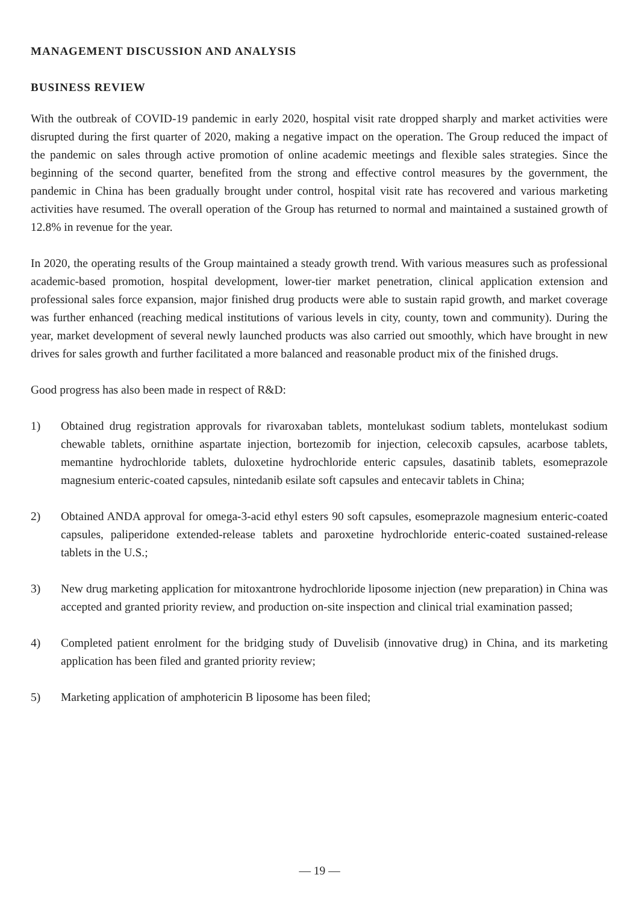MANAGEMENT DISCUSSION AND ANALYSIS
BUSINESS REVIEW
With the outbreak of COVID-19 pandemic in early 2020, hospital visit rate dropped sharply and market activities were disrupted during the first quarter of 2020, making a negative impact on the operation. The Group reduced the impact of the pandemic on sales through active promotion of online academic meetings and flexible sales strategies. Since the beginning of the second quarter, benefited from the strong and effective control measures by the government, the pandemic in China has been gradually brought under control, hospital visit rate has recovered and various marketing activities have resumed. The overall operation of the Group has returned to normal and maintained a sustained growth of 12.8% in revenue for the year.
In 2020, the operating results of the Group maintained a steady growth trend. With various measures such as professional academic-based promotion, hospital development, lower-tier market penetration, clinical application extension and professional sales force expansion, major finished drug products were able to sustain rapid growth, and market coverage was further enhanced (reaching medical institutions of various levels in city, county, town and community). During the year, market development of several newly launched products was also carried out smoothly, which have brought in new drives for sales growth and further facilitated a more balanced and reasonable product mix of the finished drugs.
Good progress has also been made in respect of R&D:
1) Obtained drug registration approvals for rivaroxaban tablets, montelukast sodium tablets, montelukast sodium chewable tablets, ornithine aspartate injection, bortezomib for injection, celecoxib capsules, acarbose tablets, memantine hydrochloride tablets, duloxetine hydrochloride enteric capsules, dasatinib tablets, esomeprazole magnesium enteric-coated capsules, nintedanib esilate soft capsules and entecavir tablets in China;
2) Obtained ANDA approval for omega-3-acid ethyl esters 90 soft capsules, esomeprazole magnesium enteric-coated capsules, paliperidone extended-release tablets and paroxetine hydrochloride enteric-coated sustained-release tablets in the U.S.;
3) New drug marketing application for mitoxantrone hydrochloride liposome injection (new preparation) in China was accepted and granted priority review, and production on-site inspection and clinical trial examination passed;
4) Completed patient enrolment for the bridging study of Duvelisib (innovative drug) in China, and its marketing application has been filed and granted priority review;
5) Marketing application of amphotericin B liposome has been filed;
— 19 —